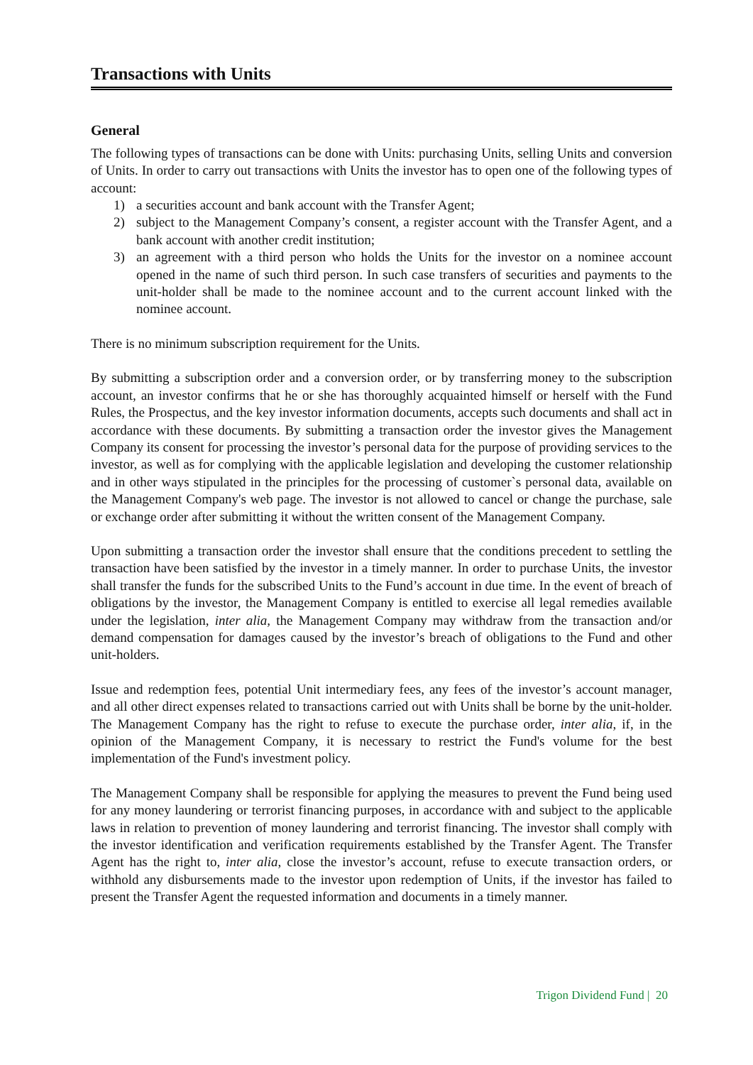Transactions with Units
General
The following types of transactions can be done with Units: purchasing Units, selling Units and conversion of Units. In order to carry out transactions with Units the investor has to open one of the following types of account:
1) a securities account and bank account with the Transfer Agent;
2) subject to the Management Company’s consent, a register account with the Transfer Agent, and a bank account with another credit institution;
3) an agreement with a third person who holds the Units for the investor on a nominee account opened in the name of such third person. In such case transfers of securities and payments to the unit-holder shall be made to the nominee account and to the current account linked with the nominee account.
There is no minimum subscription requirement for the Units.
By submitting a subscription order and a conversion order, or by transferring money to the subscription account, an investor confirms that he or she has thoroughly acquainted himself or herself with the Fund Rules, the Prospectus, and the key investor information documents, accepts such documents and shall act in accordance with these documents. By submitting a transaction order the investor gives the Management Company its consent for processing the investor’s personal data for the purpose of providing services to the investor, as well as for complying with the applicable legislation and developing the customer relationship and in other ways stipulated in the principles for the processing of customer`s personal data, available on the Management Company's web page. The investor is not allowed to cancel or change the purchase, sale or exchange order after submitting it without the written consent of the Management Company.
Upon submitting a transaction order the investor shall ensure that the conditions precedent to settling the transaction have been satisfied by the investor in a timely manner. In order to purchase Units, the investor shall transfer the funds for the subscribed Units to the Fund’s account in due time. In the event of breach of obligations by the investor, the Management Company is entitled to exercise all legal remedies available under the legislation, inter alia, the Management Company may withdraw from the transaction and/or demand compensation for damages caused by the investor’s breach of obligations to the Fund and other unit-holders.
Issue and redemption fees, potential Unit intermediary fees, any fees of the investor’s account manager, and all other direct expenses related to transactions carried out with Units shall be borne by the unit-holder. The Management Company has the right to refuse to execute the purchase order, inter alia, if, in the opinion of the Management Company, it is necessary to restrict the Fund's volume for the best implementation of the Fund's investment policy.
The Management Company shall be responsible for applying the measures to prevent the Fund being used for any money laundering or terrorist financing purposes, in accordance with and subject to the applicable laws in relation to prevention of money laundering and terrorist financing. The investor shall comply with the investor identification and verification requirements established by the Transfer Agent. The Transfer Agent has the right to, inter alia, close the investor’s account, refuse to execute transaction orders, or withhold any disbursements made to the investor upon redemption of Units, if the investor has failed to present the Transfer Agent the requested information and documents in a timely manner.
Trigon Dividend Fund | 20